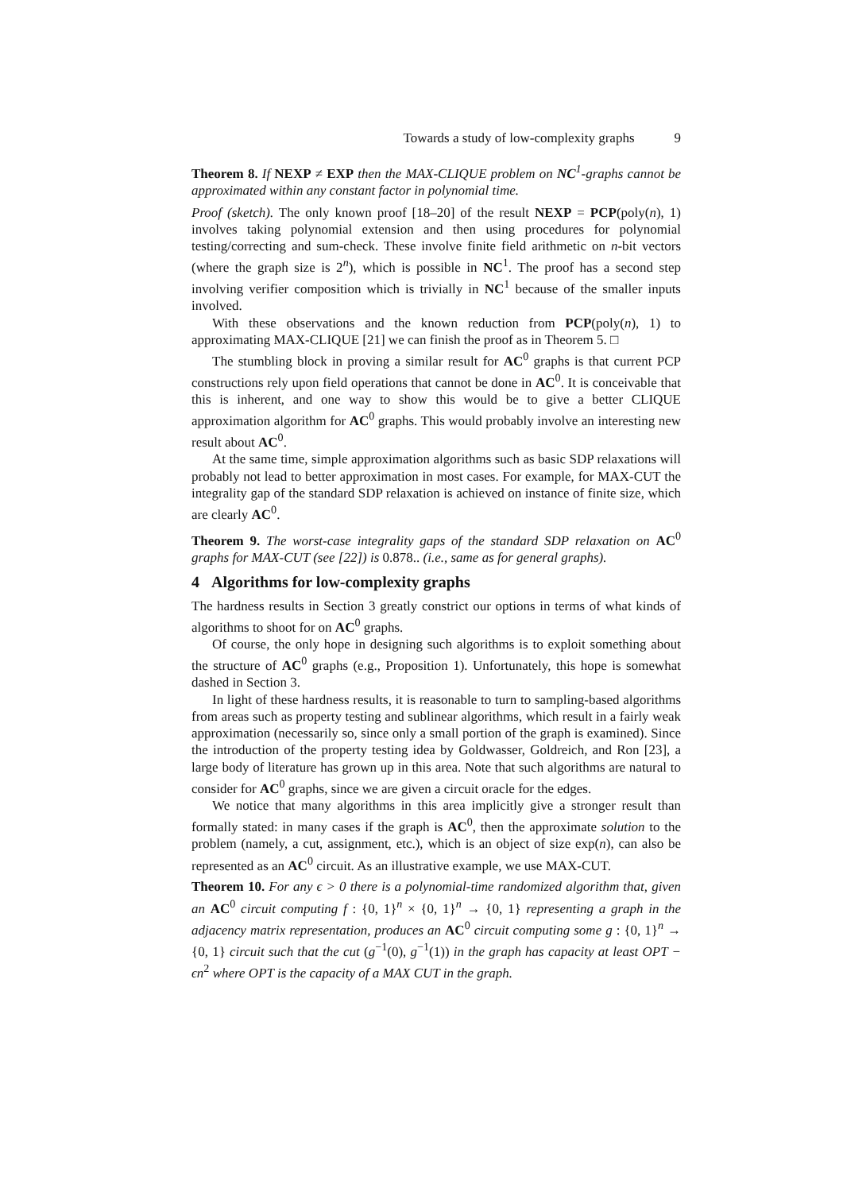Towards a study of low-complexity graphs 9
Theorem 8. If NEXP ≠ EXP then the MAX-CLIQUE problem on NC<sup>1</sup>-graphs cannot be approximated within any constant factor in polynomial time.
Proof (sketch). The only known proof [18–20] of the result NEXP = PCP(poly(n), 1) involves taking polynomial extension and then using procedures for polynomial testing/correcting and sum-check. These involve finite field arithmetic on n-bit vectors (where the graph size is 2<sup>n</sup>), which is possible in NC<sup>1</sup>. The proof has a second step involving verifier composition which is trivially in NC<sup>1</sup> because of the smaller inputs involved.
With these observations and the known reduction from PCP(poly(n), 1) to approximating MAX-CLIQUE [21] we can finish the proof as in Theorem 5. □
The stumbling block in proving a similar result for AC<sup>0</sup> graphs is that current PCP constructions rely upon field operations that cannot be done in AC<sup>0</sup>. It is conceivable that this is inherent, and one way to show this would be to give a better CLIQUE approximation algorithm for AC<sup>0</sup> graphs. This would probably involve an interesting new result about AC<sup>0</sup>.
At the same time, simple approximation algorithms such as basic SDP relaxations will probably not lead to better approximation in most cases. For example, for MAX-CUT the integrality gap of the standard SDP relaxation is achieved on instance of finite size, which are clearly AC<sup>0</sup>.
Theorem 9. The worst-case integrality gaps of the standard SDP relaxation on AC<sup>0</sup> graphs for MAX-CUT (see [22]) is 0.878.. (i.e., same as for general graphs).
4 Algorithms for low-complexity graphs
The hardness results in Section 3 greatly constrict our options in terms of what kinds of algorithms to shoot for on AC<sup>0</sup> graphs.
Of course, the only hope in designing such algorithms is to exploit something about the structure of AC<sup>0</sup> graphs (e.g., Proposition 1). Unfortunately, this hope is somewhat dashed in Section 3.
In light of these hardness results, it is reasonable to turn to sampling-based algorithms from areas such as property testing and sublinear algorithms, which result in a fairly weak approximation (necessarily so, since only a small portion of the graph is examined). Since the introduction of the property testing idea by Goldwasser, Goldreich, and Ron [23], a large body of literature has grown up in this area. Note that such algorithms are natural to consider for AC<sup>0</sup> graphs, since we are given a circuit oracle for the edges.
We notice that many algorithms in this area implicitly give a stronger result than formally stated: in many cases if the graph is AC<sup>0</sup>, then the approximate solution to the problem (namely, a cut, assignment, etc.), which is an object of size exp(n), can also be represented as an AC<sup>0</sup> circuit. As an illustrative example, we use MAX-CUT.
Theorem 10. For any ϵ > 0 there is a polynomial-time randomized algorithm that, given an AC<sup>0</sup> circuit computing f : {0, 1}<sup>n</sup> × {0, 1}<sup>n</sup> → {0, 1} representing a graph in the adjacency matrix representation, produces an AC<sup>0</sup> circuit computing some g : {0, 1}<sup>n</sup> → {0, 1} circuit such that the cut (g<sup>−1</sup>(0), g<sup>−1</sup>(1)) in the graph has capacity at least OPT − ϵn<sup>2</sup> where OPT is the capacity of a MAX CUT in the graph.